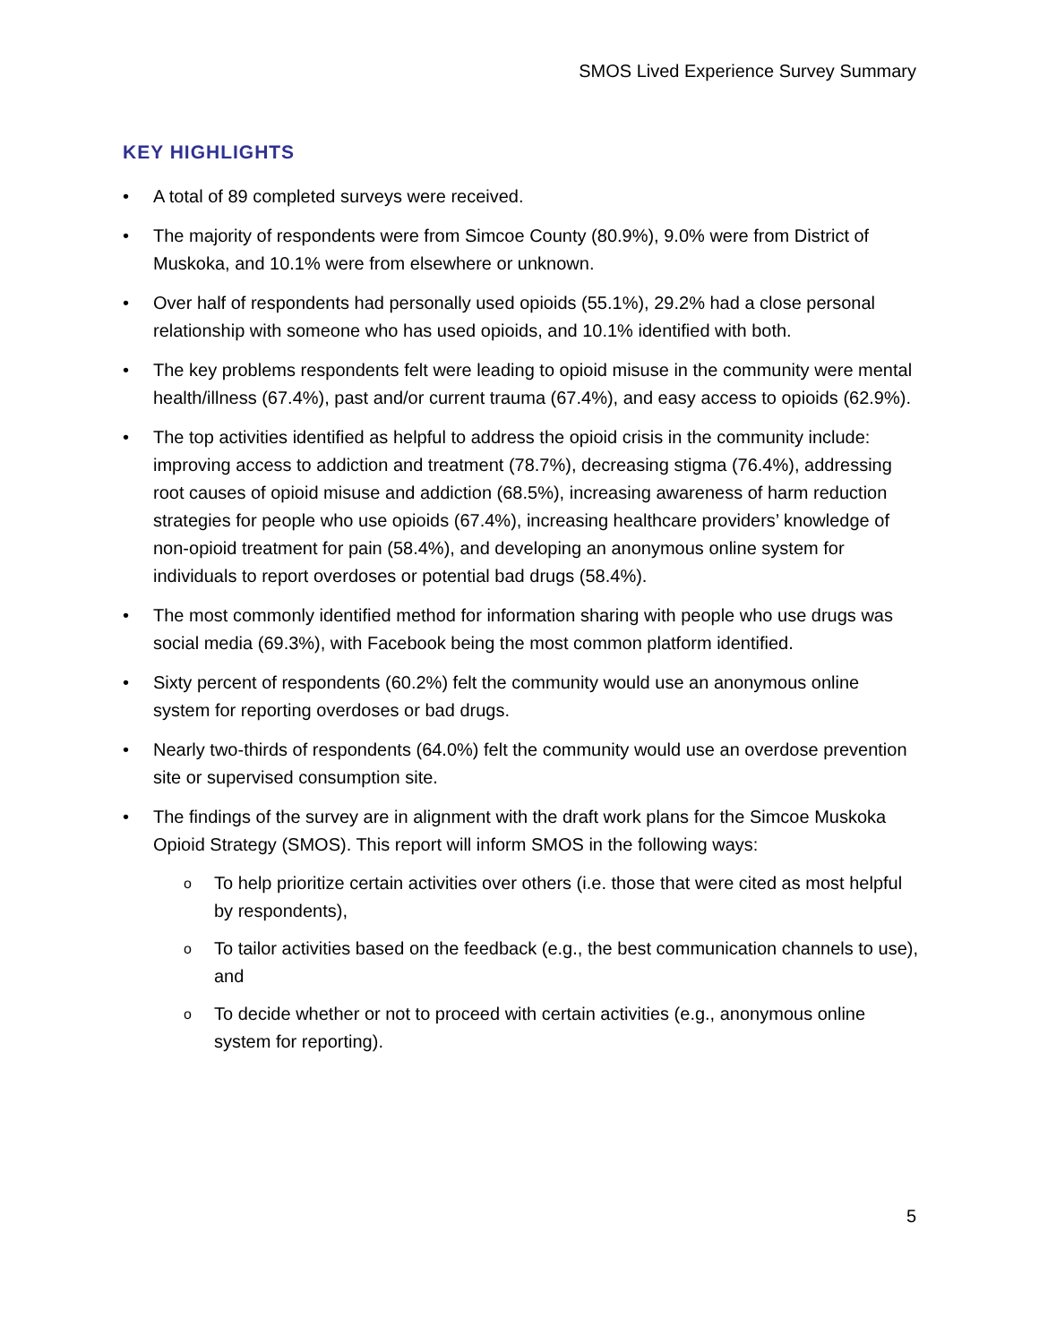SMOS Lived Experience Survey Summary
KEY HIGHLIGHTS
• A total of 89 completed surveys were received.
• The majority of respondents were from Simcoe County (80.9%), 9.0% were from District of Muskoka, and 10.1% were from elsewhere or unknown.
• Over half of respondents had personally used opioids (55.1%), 29.2% had a close personal relationship with someone who has used opioids, and 10.1% identified with both.
• The key problems respondents felt were leading to opioid misuse in the community were mental health/illness (67.4%), past and/or current trauma (67.4%), and easy access to opioids (62.9%).
• The top activities identified as helpful to address the opioid crisis in the community include: improving access to addiction and treatment (78.7%), decreasing stigma (76.4%), addressing root causes of opioid misuse and addiction (68.5%), increasing awareness of harm reduction strategies for people who use opioids (67.4%), increasing healthcare providers’ knowledge of non-opioid treatment for pain (58.4%), and developing an anonymous online system for individuals to report overdoses or potential bad drugs (58.4%).
• The most commonly identified method for information sharing with people who use drugs was social media (69.3%), with Facebook being the most common platform identified.
• Sixty percent of respondents (60.2%) felt the community would use an anonymous online system for reporting overdoses or bad drugs.
• Nearly two-thirds of respondents (64.0%) felt the community would use an overdose prevention site or supervised consumption site.
• The findings of the survey are in alignment with the draft work plans for the Simcoe Muskoka Opioid Strategy (SMOS). This report will inform SMOS in the following ways:
o To help prioritize certain activities over others (i.e. those that were cited as most helpful by respondents),
o To tailor activities based on the feedback (e.g., the best communication channels to use), and
o To decide whether or not to proceed with certain activities (e.g., anonymous online system for reporting).
5